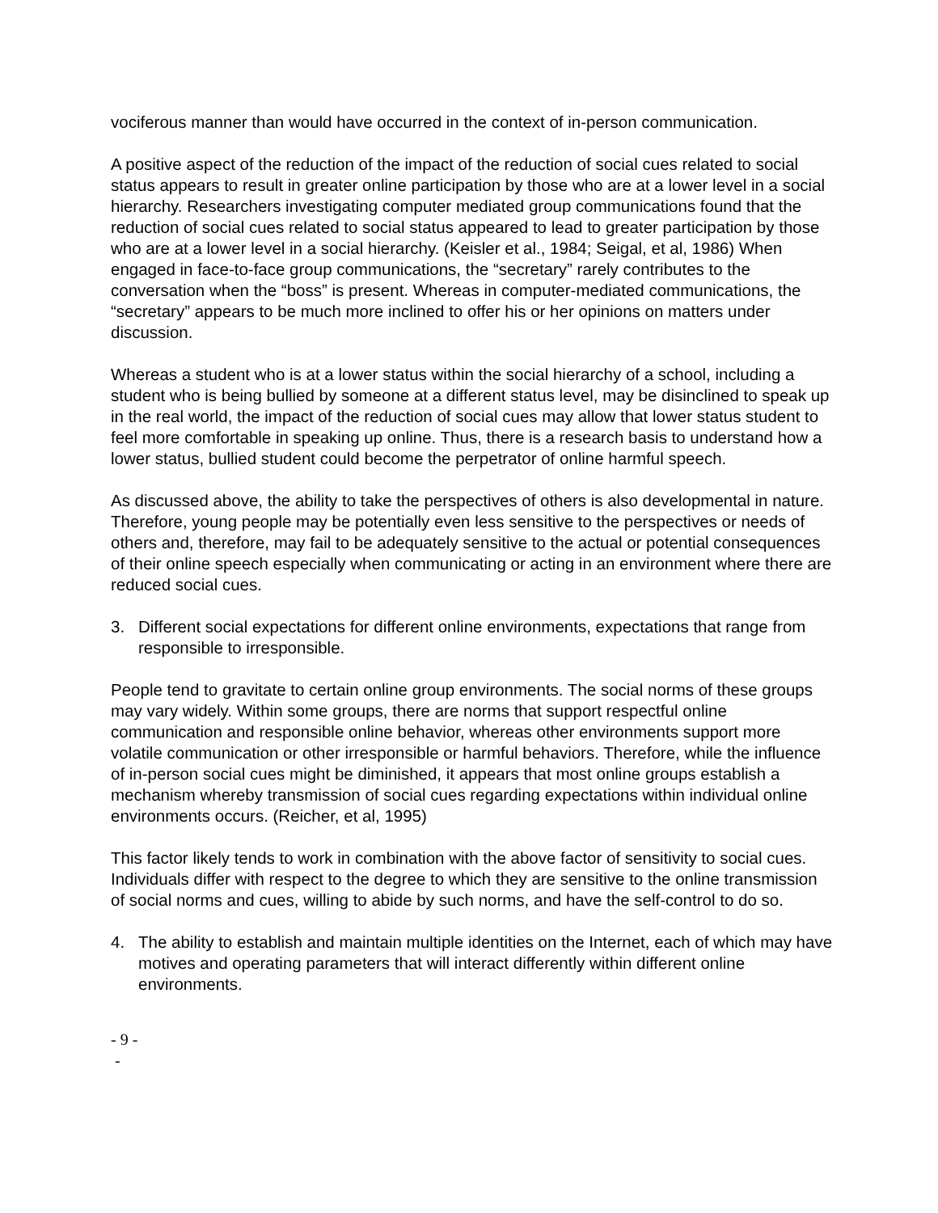vociferous manner than would have occurred in the context of in-person communication.
A positive aspect of the reduction of the impact of the reduction of social cues related to social status appears to result in greater online participation by those who are at a lower level in a social hierarchy. Researchers investigating computer mediated group communications found that the reduction of social cues related to social status appeared to lead to greater participation by those who are at a lower level in a social hierarchy. (Keisler et al., 1984; Seigal, et al, 1986) When engaged in face-to-face group communications, the “secretary” rarely contributes to the conversation when the “boss” is present. Whereas in computer-mediated communications, the “secretary” appears to be much more inclined to offer his or her opinions on matters under discussion.
Whereas a student who is at a lower status within the social hierarchy of a school, including a student who is being bullied by someone at a different status level, may be disinclined to speak up in the real world, the impact of the reduction of social cues may allow that lower status student to feel more comfortable in speaking up online. Thus, there is a research basis to understand how a lower status, bullied student could become the perpetrator of online harmful speech.
As discussed above, the ability to take the perspectives of others is also developmental in nature. Therefore, young people may be potentially even less sensitive to the perspectives or needs of others and, therefore, may fail to be adequately sensitive to the actual or potential consequences of their online speech especially when communicating or acting in an environment where there are reduced social cues.
3. Different social expectations for different online environments, expectations that range from responsible to irresponsible.
People tend to gravitate to certain online group environments. The social norms of these groups may vary widely. Within some groups, there are norms that support respectful online communication and responsible online behavior, whereas other environments support more volatile communication or other irresponsible or harmful behaviors. Therefore, while the influence of in-person social cues might be diminished, it appears that most online groups establish a mechanism whereby transmission of social cues regarding expectations within individual online environments occurs. (Reicher, et al, 1995)
This factor likely tends to work in combination with the above factor of sensitivity to social cues. Individuals differ with respect to the degree to which they are sensitive to the online transmission of social norms and cues, willing to abide by such norms, and have the self-control to do so.
4. The ability to establish and maintain multiple identities on the Internet, each of which may have motives and operating parameters that will interact differently within different online environments.
- 9 -
-